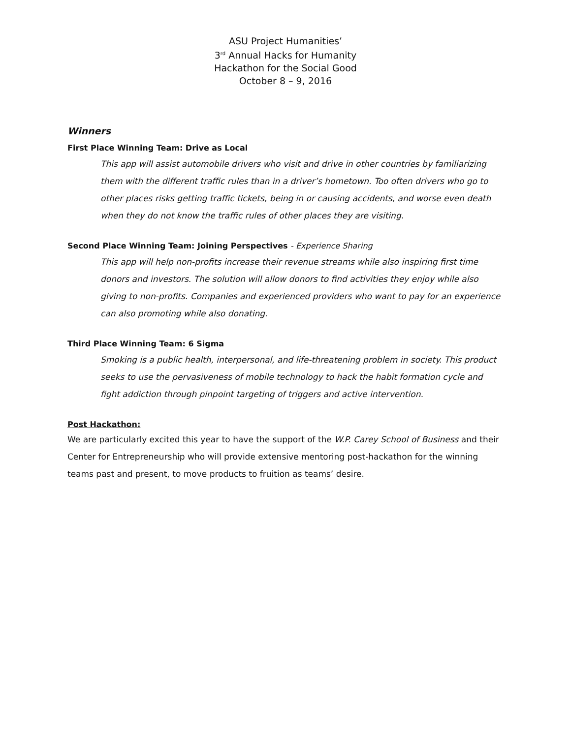ASU Project Humanities’
3<sup>rd</sup> Annual Hacks for Humanity
Hackathon for the Social Good
October 8 – 9, 2016
Winners
First Place Winning Team: Drive as Local
This app will assist automobile drivers who visit and drive in other countries by familiarizing them with the different traffic rules than in a driver’s hometown. Too often drivers who go to other places risks getting traffic tickets, being in or causing accidents, and worse even death when they do not know the traffic rules of other places they are visiting.
Second Place Winning Team: Joining Perspectives - Experience Sharing
This app will help non-profits increase their revenue streams while also inspiring first time donors and investors. The solution will allow donors to find activities they enjoy while also giving to non-profits. Companies and experienced providers who want to pay for an experience can also promoting while also donating.
Third Place Winning Team: 6 Sigma
Smoking is a public health, interpersonal, and life-threatening problem in society. This product seeks to use the pervasiveness of mobile technology to hack the habit formation cycle and fight addiction through pinpoint targeting of triggers and active intervention.
Post Hackathon:
We are particularly excited this year to have the support of the W.P. Carey School of Business and their Center for Entrepreneurship who will provide extensive mentoring post-hackathon for the winning teams past and present, to move products to fruition as teams’ desire.